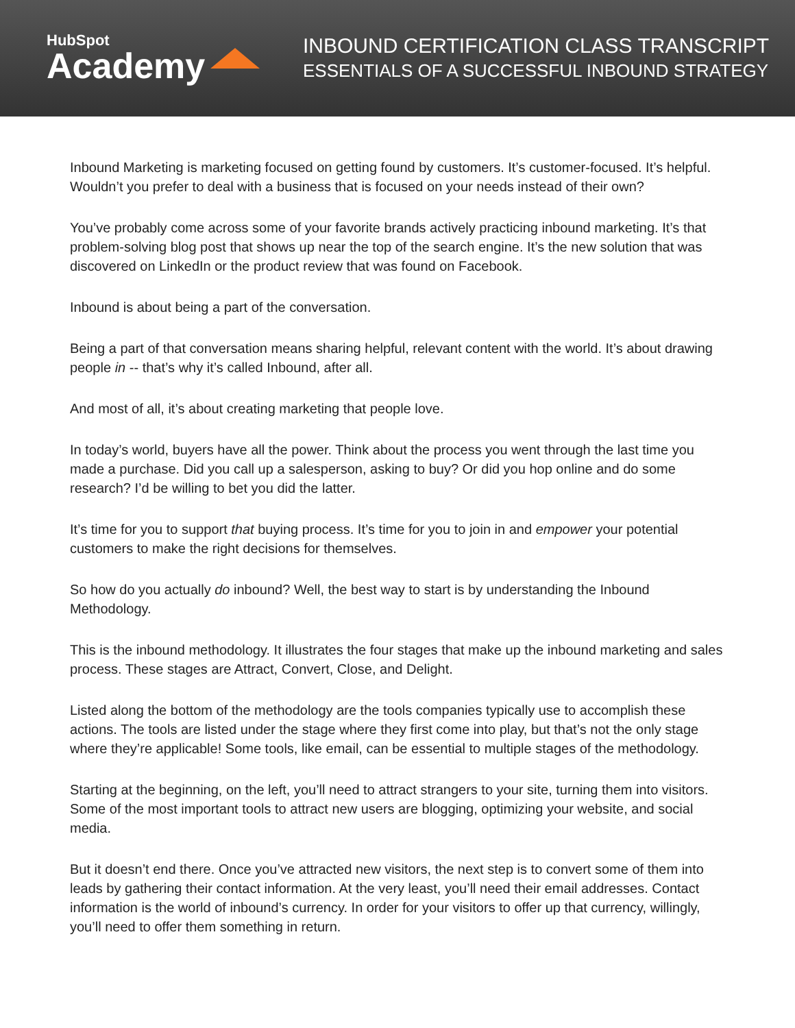HubSpot
Academy
INBOUND CERTIFICATION CLASS TRANSCRIPT
ESSENTIALS OF A SUCCESSFUL INBOUND STRATEGY
Inbound Marketing is marketing focused on getting found by customers. It’s customer-focused. It’s helpful. Wouldn’t you prefer to deal with a business that is focused on your needs instead of their own?
You’ve probably come across some of your favorite brands actively practicing inbound marketing. It’s that problem-solving blog post that shows up near the top of the search engine. It’s the new solution that was discovered on LinkedIn or the product review that was found on Facebook.
Inbound is about being a part of the conversation.
Being a part of that conversation means sharing helpful, relevant content with the world. It’s about drawing people in -- that’s why it’s called Inbound, after all.
And most of all, it’s about creating marketing that people love.
In today’s world, buyers have all the power. Think about the process you went through the last time you made a purchase. Did you call up a salesperson, asking to buy? Or did you hop online and do some research? I’d be willing to bet you did the latter.
It’s time for you to support that buying process. It’s time for you to join in and empower your potential customers to make the right decisions for themselves.
So how do you actually do inbound? Well, the best way to start is by understanding the Inbound Methodology.
This is the inbound methodology. It illustrates the four stages that make up the inbound marketing and sales process. These stages are Attract, Convert, Close, and Delight.
Listed along the bottom of the methodology are the tools companies typically use to accomplish these actions. The tools are listed under the stage where they first come into play, but that’s not the only stage where they’re applicable! Some tools, like email, can be essential to multiple stages of the methodology.
Starting at the beginning, on the left, you’ll need to attract strangers to your site, turning them into visitors. Some of the most important tools to attract new users are blogging, optimizing your website, and social media.
But it doesn’t end there. Once you’ve attracted new visitors, the next step is to convert some of them into leads by gathering their contact information. At the very least, you’ll need their email addresses. Contact information is the world of inbound’s currency. In order for your visitors to offer up that currency, willingly, you’ll need to offer them something in return.